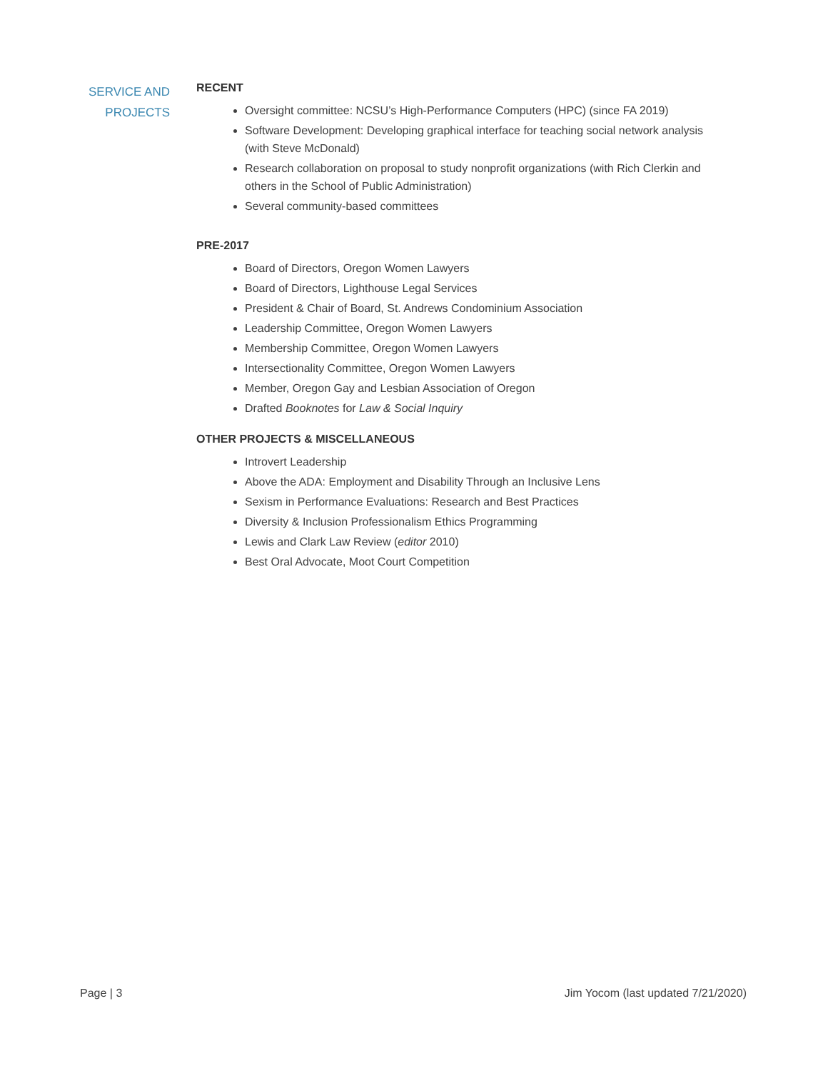SERVICE AND
PROJECTS
RECENT
Oversight committee: NCSU’s High-Performance Computers (HPC) (since FA 2019)
Software Development: Developing graphical interface for teaching social network analysis (with Steve McDonald)
Research collaboration on proposal to study nonprofit organizations (with Rich Clerkin and others in the School of Public Administration)
Several community-based committees
PRE-2017
Board of Directors, Oregon Women Lawyers
Board of Directors, Lighthouse Legal Services
President & Chair of Board, St. Andrews Condominium Association
Leadership Committee, Oregon Women Lawyers
Membership Committee, Oregon Women Lawyers
Intersectionality Committee, Oregon Women Lawyers
Member, Oregon Gay and Lesbian Association of Oregon
Drafted Booknotes for Law & Social Inquiry
OTHER PROJECTS & MISCELLANEOUS
Introvert Leadership
Above the ADA: Employment and Disability Through an Inclusive Lens
Sexism in Performance Evaluations: Research and Best Practices
Diversity & Inclusion Professionalism Ethics Programming
Lewis and Clark Law Review (editor 2010)
Best Oral Advocate, Moot Court Competition
Page | 3 Jim Yocom (last updated 7/21/2020)